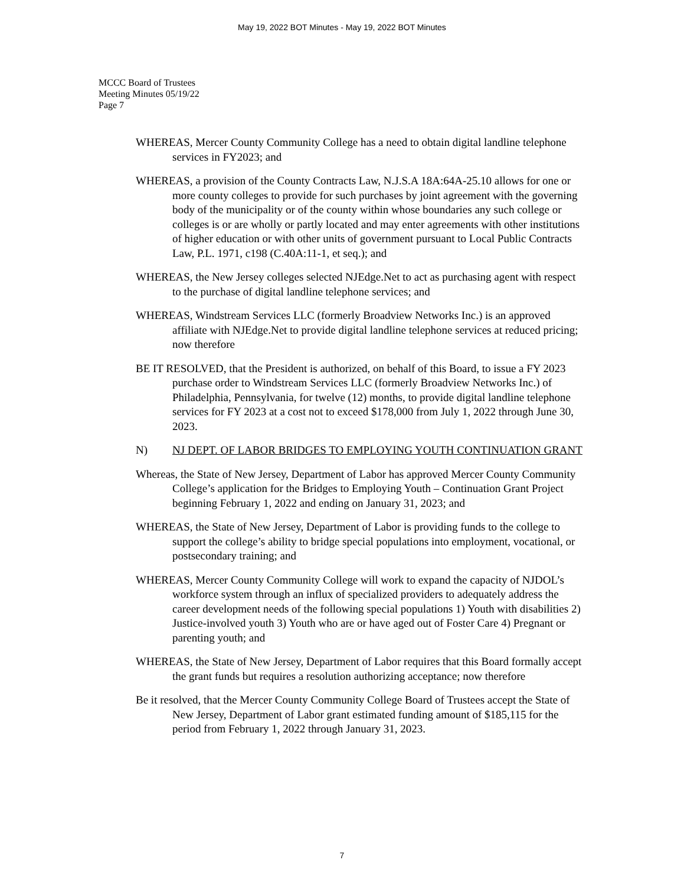May 19, 2022 BOT Minutes - May 19, 2022 BOT Minutes
MCCC Board of Trustees
Meeting Minutes 05/19/22
Page 7
WHEREAS, Mercer County Community College has a need to obtain digital landline telephone services in FY2023; and
WHEREAS, a provision of the County Contracts Law, N.J.S.A 18A:64A-25.10 allows for one or more county colleges to provide for such purchases by joint agreement with the governing body of the municipality or of the county within whose boundaries any such college or colleges is or are wholly or partly located and may enter agreements with other institutions of higher education or with other units of government pursuant to Local Public Contracts Law, P.L. 1971, c198 (C.40A:11-1, et seq.); and
WHEREAS, the New Jersey colleges selected NJEdge.Net to act as purchasing agent with respect to the purchase of digital landline telephone services; and
WHEREAS, Windstream Services LLC (formerly Broadview Networks Inc.) is an approved affiliate with NJEdge.Net to provide digital landline telephone services at reduced pricing; now therefore
BE IT RESOLVED, that the President is authorized, on behalf of this Board, to issue a FY 2023 purchase order to Windstream Services LLC (formerly Broadview Networks Inc.) of Philadelphia, Pennsylvania, for twelve (12) months, to provide digital landline telephone services for FY 2023 at a cost not to exceed $178,000 from July 1, 2022 through June 30, 2023.
N) NJ DEPT. OF LABOR BRIDGES TO EMPLOYING YOUTH CONTINUATION GRANT
Whereas, the State of New Jersey, Department of Labor has approved Mercer County Community College’s application for the Bridges to Employing Youth – Continuation Grant Project beginning February 1, 2022 and ending on January 31, 2023; and
WHEREAS, the State of New Jersey, Department of Labor is providing funds to the college to support the college’s ability to bridge special populations into employment, vocational, or postsecondary training; and
WHEREAS, Mercer County Community College will work to expand the capacity of NJDOL’s workforce system through an influx of specialized providers to adequately address the career development needs of the following special populations 1) Youth with disabilities 2) Justice-involved youth 3) Youth who are or have aged out of Foster Care 4) Pregnant or parenting youth; and
WHEREAS, the State of New Jersey, Department of Labor requires that this Board formally accept the grant funds but requires a resolution authorizing acceptance; now therefore
Be it resolved, that the Mercer County Community College Board of Trustees accept the State of New Jersey, Department of Labor grant estimated funding amount of $185,115 for the period from February 1, 2022 through January 31, 2023.
7